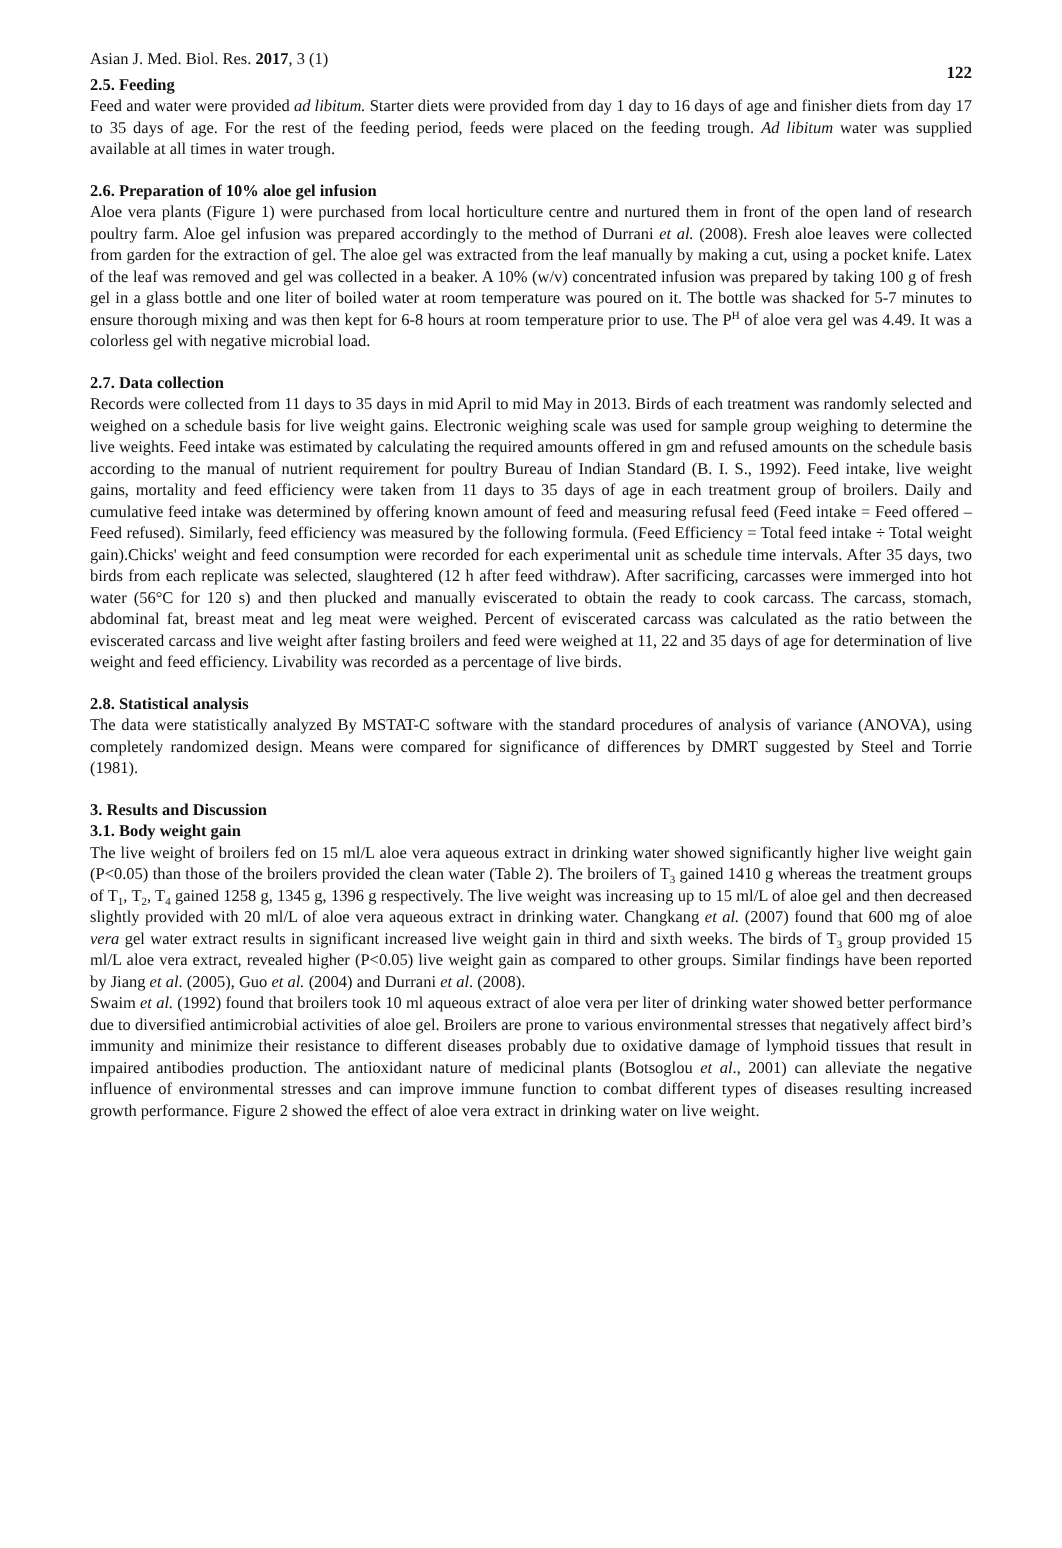Asian J. Med. Biol. Res. 2017, 3 (1) 122
2.5. Feeding
Feed and water were provided ad libitum. Starter diets were provided from day 1 day to 16 days of age and finisher diets from day 17 to 35 days of age. For the rest of the feeding period, feeds were placed on the feeding trough. Ad libitum water was supplied available at all times in water trough.
2.6. Preparation of 10% aloe gel infusion
Aloe vera plants (Figure 1) were purchased from local horticulture centre and nurtured them in front of the open land of research poultry farm. Aloe gel infusion was prepared accordingly to the method of Durrani et al. (2008). Fresh aloe leaves were collected from garden for the extraction of gel. The aloe gel was extracted from the leaf manually by making a cut, using a pocket knife. Latex of the leaf was removed and gel was collected in a beaker. A 10% (w/v) concentrated infusion was prepared by taking 100 g of fresh gel in a glass bottle and one liter of boiled water at room temperature was poured on it. The bottle was shacked for 5-7 minutes to ensure thorough mixing and was then kept for 6-8 hours at room temperature prior to use. The P<sup>H</sup> of aloe vera gel was 4.49. It was a colorless gel with negative microbial load.
2.7. Data collection
Records were collected from 11 days to 35 days in mid April to mid May in 2013. Birds of each treatment was randomly selected and weighed on a schedule basis for live weight gains. Electronic weighing scale was used for sample group weighing to determine the live weights. Feed intake was estimated by calculating the required amounts offered in gm and refused amounts on the schedule basis according to the manual of nutrient requirement for poultry Bureau of Indian Standard (B. I. S., 1992). Feed intake, live weight gains, mortality and feed efficiency were taken from 11 days to 35 days of age in each treatment group of broilers. Daily and cumulative feed intake was determined by offering known amount of feed and measuring refusal feed (Feed intake = Feed offered – Feed refused). Similarly, feed efficiency was measured by the following formula. (Feed Efficiency = Total feed intake ÷ Total weight gain).Chicks' weight and feed consumption were recorded for each experimental unit as schedule time intervals. After 35 days, two birds from each replicate was selected, slaughtered (12 h after feed withdraw). After sacrificing, carcasses were immerged into hot water (56°C for 120 s) and then plucked and manually eviscerated to obtain the ready to cook carcass. The carcass, stomach, abdominal fat, breast meat and leg meat were weighed. Percent of eviscerated carcass was calculated as the ratio between the eviscerated carcass and live weight after fasting broilers and feed were weighed at 11, 22 and 35 days of age for determination of live weight and feed efficiency. Livability was recorded as a percentage of live birds.
2.8. Statistical analysis
The data were statistically analyzed By MSTAT-C software with the standard procedures of analysis of variance (ANOVA), using completely randomized design. Means were compared for significance of differences by DMRT suggested by Steel and Torrie (1981).
3. Results and Discussion
3.1. Body weight gain
The live weight of broilers fed on 15 ml/L aloe vera aqueous extract in drinking water showed significantly higher live weight gain (P<0.05) than those of the broilers provided the clean water (Table 2). The broilers of T<sub>3</sub> gained 1410 g whereas the treatment groups of T<sub>1</sub>, T<sub>2</sub>, T<sub>4</sub> gained 1258 g, 1345 g, 1396 g respectively. The live weight was increasing up to 15 ml/L of aloe gel and then decreased slightly provided with 20 ml/L of aloe vera aqueous extract in drinking water. Changkang et al. (2007) found that 600 mg of aloe vera gel water extract results in significant increased live weight gain in third and sixth weeks. The birds of T<sub>3</sub> group provided 15 ml/L aloe vera extract, revealed higher (P<0.05) live weight gain as compared to other groups. Similar findings have been reported by Jiang et al. (2005), Guo et al. (2004) and Durrani et al. (2008).
Swaim et al. (1992) found that broilers took 10 ml aqueous extract of aloe vera per liter of drinking water showed better performance due to diversified antimicrobial activities of aloe gel. Broilers are prone to various environmental stresses that negatively affect bird’s immunity and minimize their resistance to different diseases probably due to oxidative damage of lymphoid tissues that result in impaired antibodies production. The antioxidant nature of medicinal plants (Botsoglou et al., 2001) can alleviate the negative influence of environmental stresses and can improve immune function to combat different types of diseases resulting increased growth performance. Figure 2 showed the effect of aloe vera extract in drinking water on live weight.